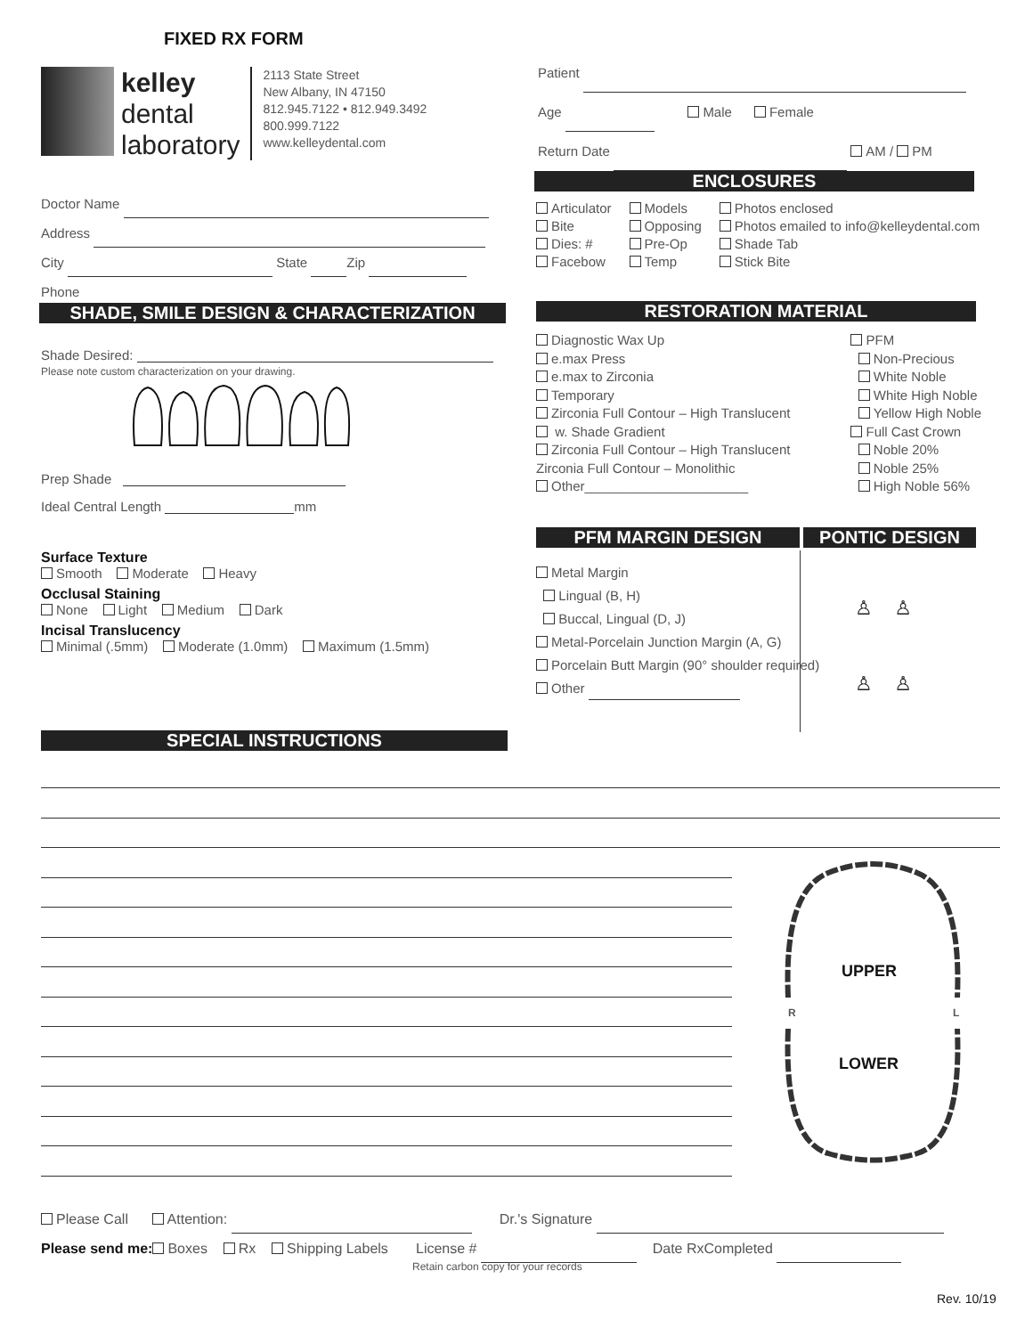FIXED RX FORM
kelley
dental
laboratory
2113 State Street
New Albany, IN 47150
812.945.7122 • 812.949.3492
800.999.7122
www.kelleydental.com
Patient
Age Male Female
Return Date AM / PM
Doctor Name
Address
City State Zip
Phone
ENCLOSURES
Articulator
Bite
Dies: #
Facebow
Models
Opposing
Pre-Op
Temp
Photos enclosed
Photos emailed to info@kelleydental.com
Shade Tab
Stick Bite
SHADE, SMILE DESIGN & CHARACTERIZATION RESTORATION MATERIAL
Shade Desired:
Please note custom characterization on your drawing.
Prep Shade
Ideal Central Length mm
Surface Texture
Smooth Moderate Heavy
Occlusal Staining
None Light Medium Dark
Incisal Translucency
Minimal (.5mm) Moderate (1.0mm) Maximum (1.5mm)
Diagnostic Wax Up
e.max Press
e.max to Zirconia
Temporary
Zirconia Full Contour – High Translucent
w. Shade Gradient
Zirconia Full Contour – High Translucent
Zirconia Full Contour – Monolithic
Other______________________
PFM
Non-Precious
White Noble
White High Noble
Yellow High Noble
Full Cast Crown
Noble 20%
Noble 25%
High Noble 56%
PFM MARGIN DESIGN PONTIC DESIGN
Metal Margin
Lingual (B, H)
Buccal, Lingual (D, J)
Metal-Porcelain Junction Margin (A, G)
Porcelain Butt Margin (90° shoulder required)
Other
♙ ♙
♙ ♙
SPECIAL INSTRUCTIONS
UPPER
R L
LOWER
Please Call Attention: Dr.'s Signature
Please send me: Boxes Rx Shipping Labels License # Date RxCompleted
Retain carbon copy for your records
Rev. 10/19